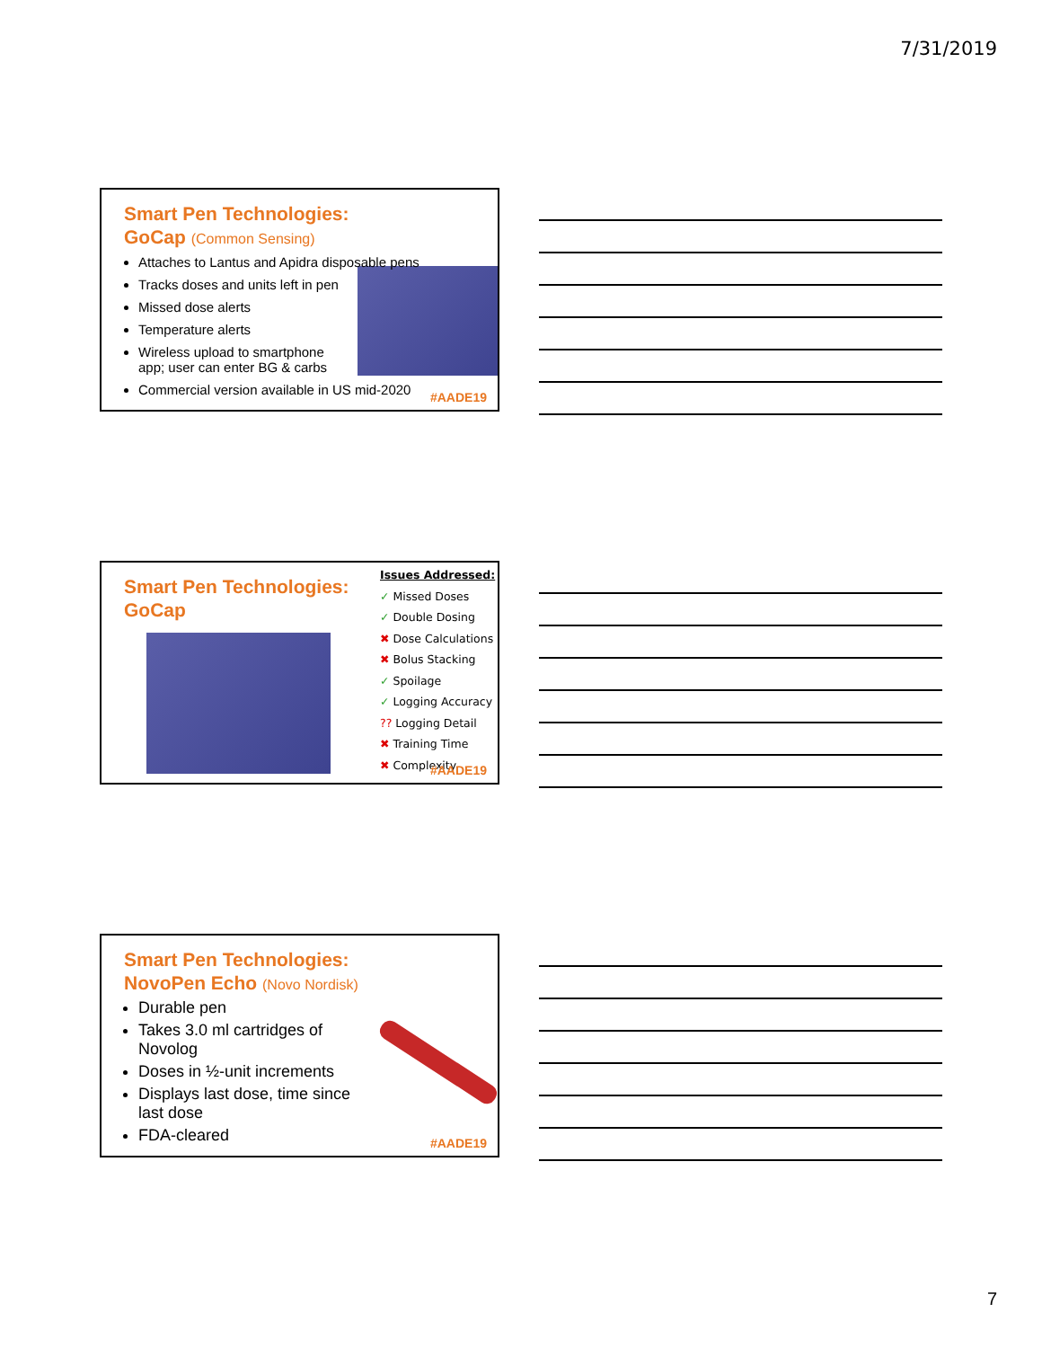7/31/2019
Smart Pen Technologies:
GoCap (Common Sensing)
Attaches to Lantus and Apidra disposable pens
Tracks doses and units left in pen
Missed dose alerts
Temperature alerts
Wireless upload to smartphone
app; user can enter BG & carbs
Commercial version available in US mid-2020
#AADE19
Smart Pen Technologies:
GoCap
Issues Addressed:
✓ Missed Doses
✓ Double Dosing
✖ Dose Calculations
✖ Bolus Stacking
✓ Spoilage
✓ Logging Accuracy
?? Logging Detail
✖ Training Time
✖ Complexity
#AADE19
Smart Pen Technologies:
NovoPen Echo (Novo Nordisk)
Durable pen
Takes 3.0 ml cartridges of
Novolog
Doses in ½-unit increments
Displays last dose, time since
last dose
FDA-cleared
#AADE19
7